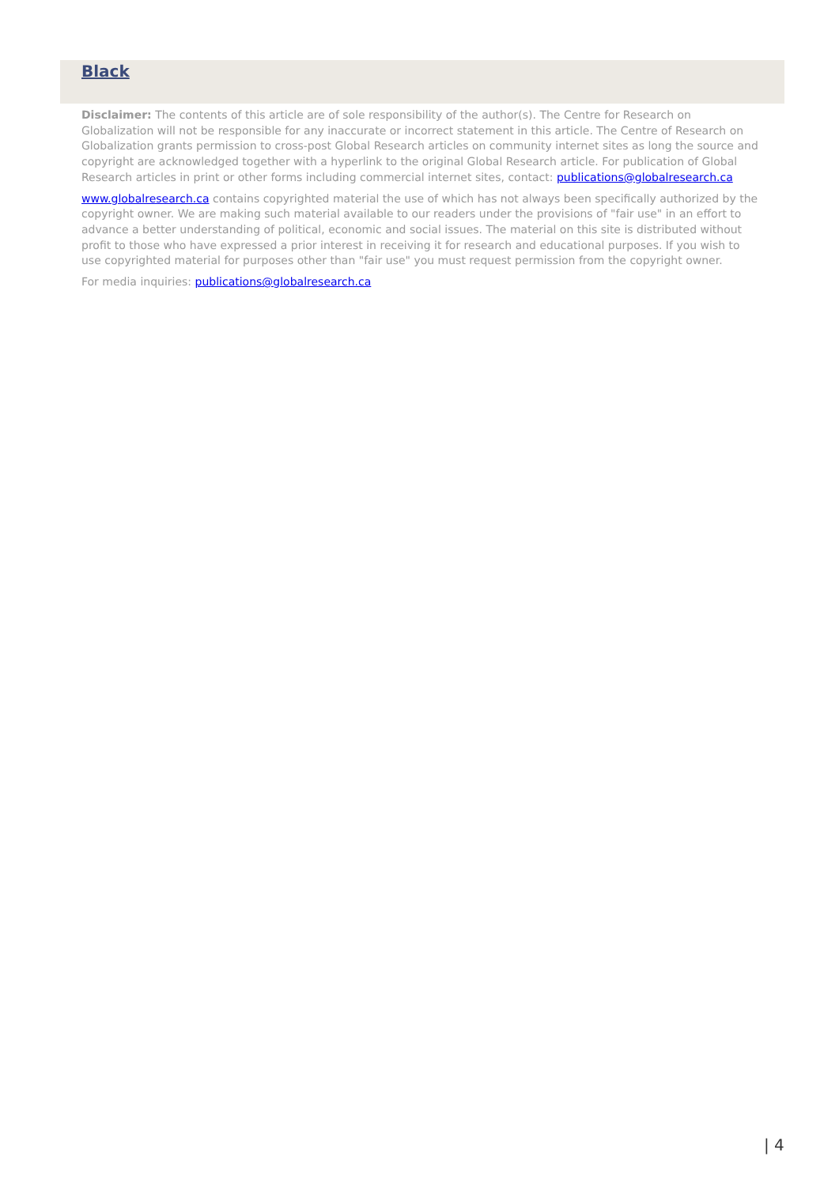Black
Disclaimer: The contents of this article are of sole responsibility of the author(s). The Centre for Research on Globalization will not be responsible for any inaccurate or incorrect statement in this article. The Centre of Research on Globalization grants permission to cross-post Global Research articles on community internet sites as long the source and copyright are acknowledged together with a hyperlink to the original Global Research article. For publication of Global Research articles in print or other forms including commercial internet sites, contact: publications@globalresearch.ca
www.globalresearch.ca contains copyrighted material the use of which has not always been specifically authorized by the copyright owner. We are making such material available to our readers under the provisions of "fair use" in an effort to advance a better understanding of political, economic and social issues. The material on this site is distributed without profit to those who have expressed a prior interest in receiving it for research and educational purposes. If you wish to use copyrighted material for purposes other than "fair use" you must request permission from the copyright owner.
For media inquiries: publications@globalresearch.ca
| 4